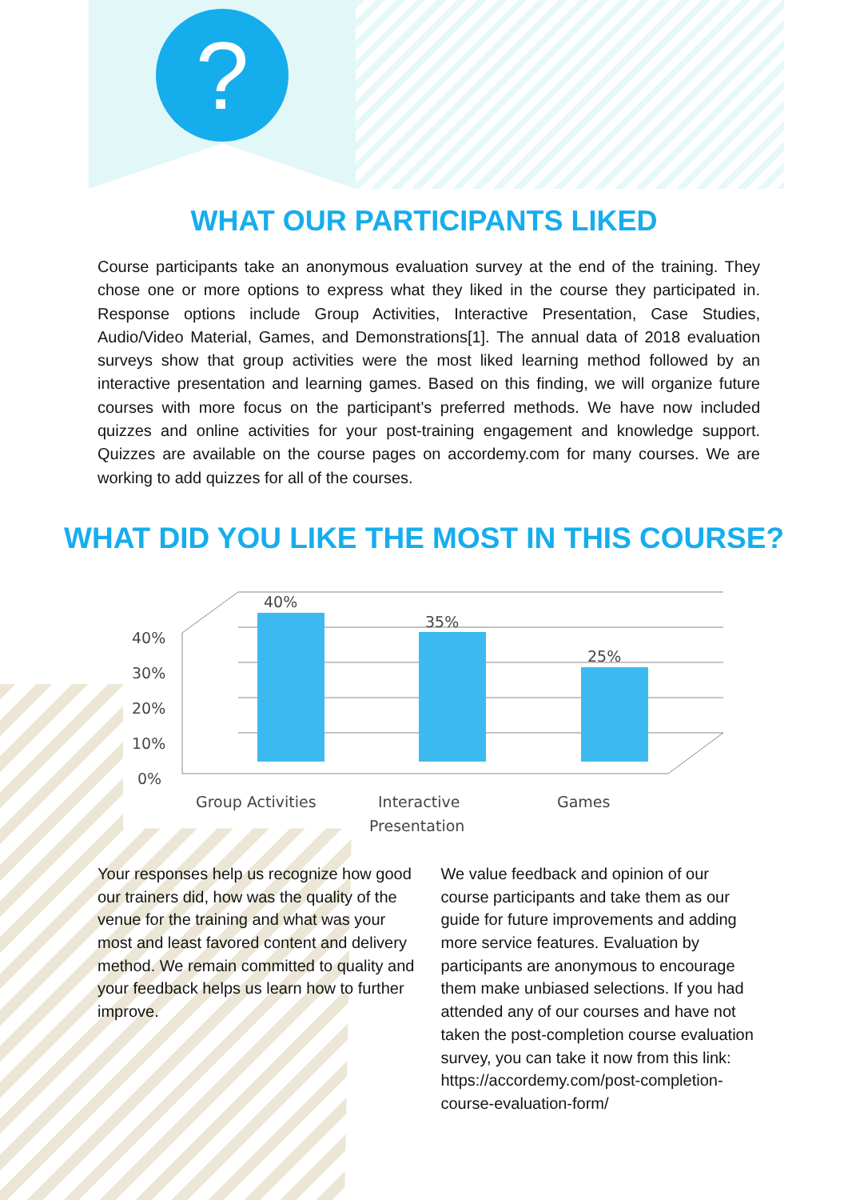?
WHAT OUR PARTICIPANTS LIKED
Course participants take an anonymous evaluation survey at the end of the training. They chose one or more options to express what they liked in the course they participated in. Response options include Group Activities, Interactive Presentation, Case Studies, Audio/Video Material, Games, and Demonstrations[1]. The annual data of 2018 evaluation surveys show that group activities were the most liked learning method followed by an interactive presentation and learning games. Based on this finding, we will organize future courses with more focus on the participant's preferred methods. We have now included quizzes and online activities for your post-training engagement and knowledge support. Quizzes are available on the course pages on accordemy.com for many courses. We are working to add quizzes for all of the courses.
WHAT DID YOU LIKE THE MOST IN THIS COURSE?
40%
30%
20%
10%
0%
40%
35%
25%
Group Activities
Interactive
Presentation
Games
Your responses help us recognize how good our trainers did, how was the quality of the venue for the training and what was your most and least favored content and delivery method. We remain committed to quality and your feedback helps us learn how to further improve.
We value feedback and opinion of our course participants and take them as our guide for future improvements and adding more service features. Evaluation by participants are anonymous to encourage them make unbiased selections. If you had attended any of our courses and have not taken the post-completion course evaluation survey, you can take it now from this link: https://accordemy.com/post-completion-course-evaluation-form/